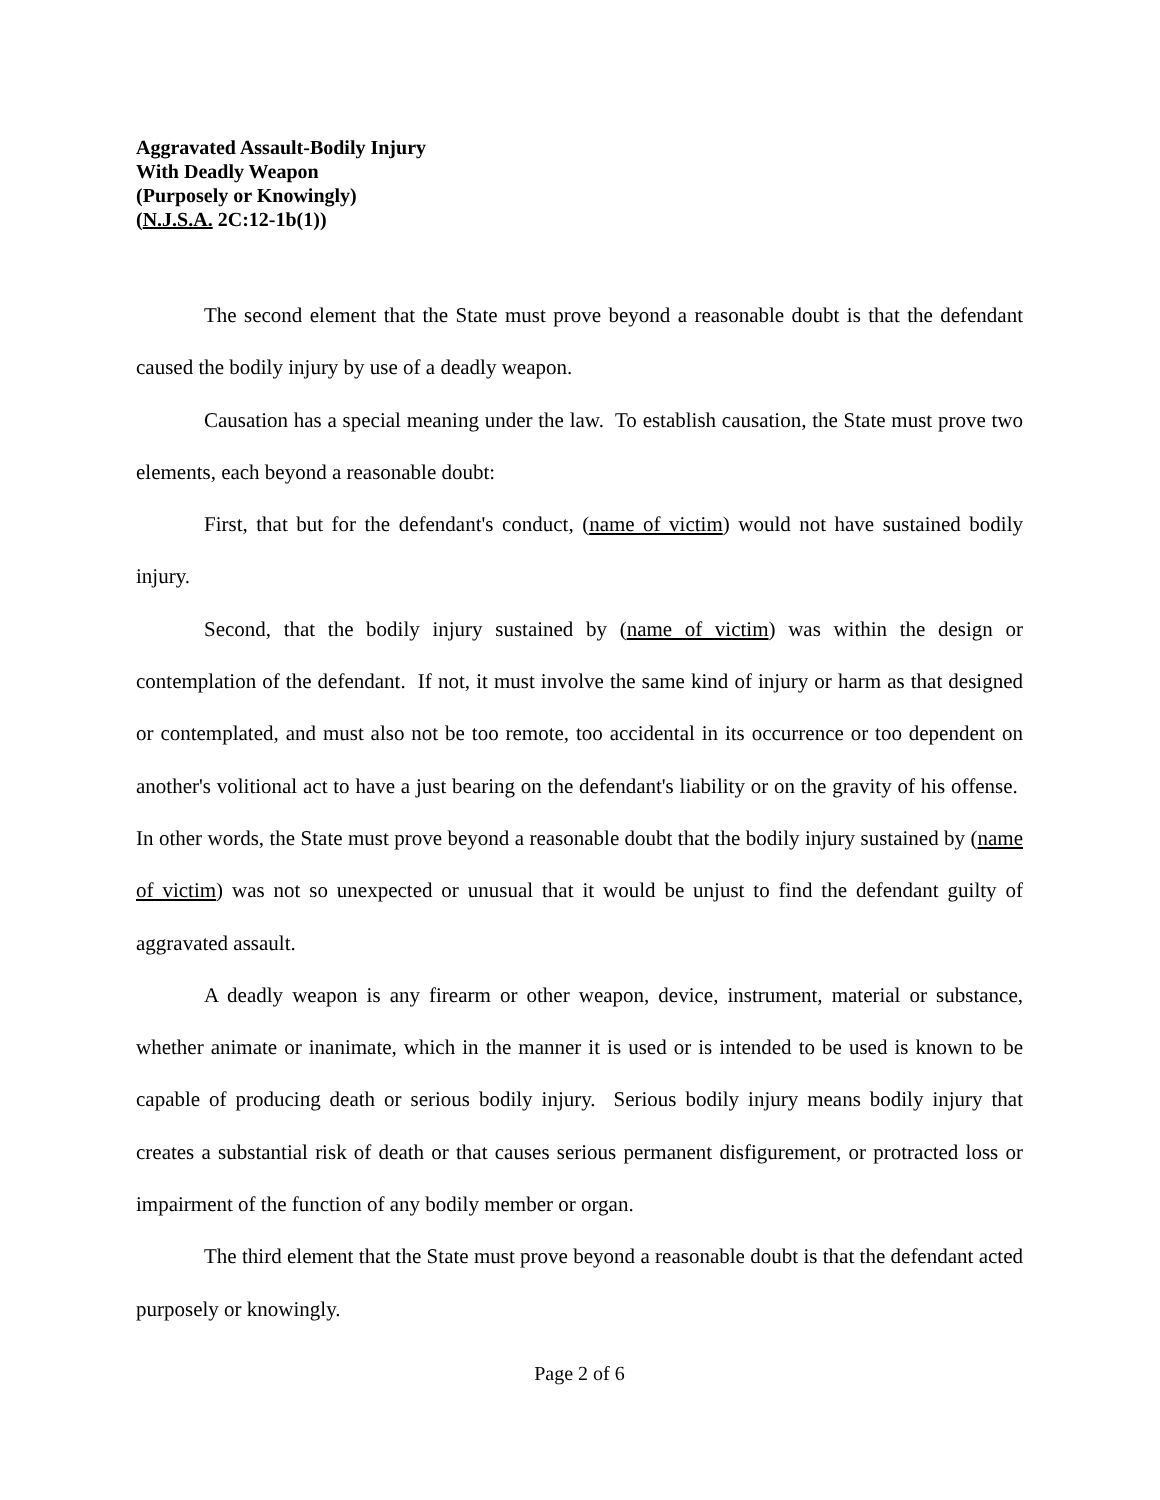Aggravated Assault-Bodily Injury
With Deadly Weapon
(Purposely or Knowingly)
(N.J.S.A. 2C:12-1b(1))
The second element that the State must prove beyond a reasonable doubt is that the defendant caused the bodily injury by use of a deadly weapon.
Causation has a special meaning under the law. To establish causation, the State must prove two elements, each beyond a reasonable doubt:
First, that but for the defendant's conduct, (name of victim) would not have sustained bodily injury.
Second, that the bodily injury sustained by (name of victim) was within the design or contemplation of the defendant. If not, it must involve the same kind of injury or harm as that designed or contemplated, and must also not be too remote, too accidental in its occurrence or too dependent on another's volitional act to have a just bearing on the defendant's liability or on the gravity of his offense. In other words, the State must prove beyond a reasonable doubt that the bodily injury sustained by (name of victim) was not so unexpected or unusual that it would be unjust to find the defendant guilty of aggravated assault.
A deadly weapon is any firearm or other weapon, device, instrument, material or substance, whether animate or inanimate, which in the manner it is used or is intended to be used is known to be capable of producing death or serious bodily injury. Serious bodily injury means bodily injury that creates a substantial risk of death or that causes serious permanent disfigurement, or protracted loss or impairment of the function of any bodily member or organ.
The third element that the State must prove beyond a reasonable doubt is that the defendant acted purposely or knowingly.
Page 2 of 6